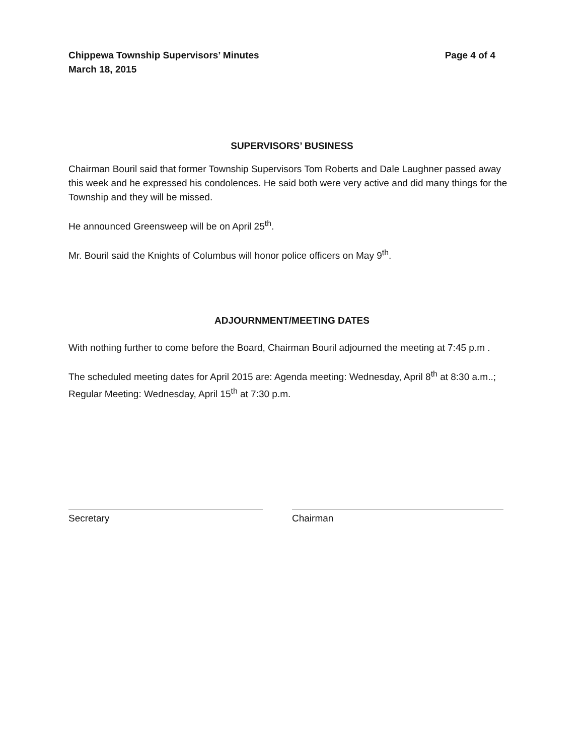Chippewa Township Supervisors’ Minutes Page 4 of 4
March 18, 2015
SUPERVISORS’ BUSINESS
Chairman Bouril said that former Township Supervisors Tom Roberts and Dale Laughner passed away this week and he expressed his condolences. He said both were very active and did many things for the Township and they will be missed.
He announced Greensweep will be on April 25<sup>th</sup>.
Mr. Bouril said the Knights of Columbus will honor police officers on May 9<sup>th</sup>.
ADJOURNMENT/MEETING DATES
With nothing further to come before the Board, Chairman Bouril adjourned the meeting at 7:45 p.m .
The scheduled meeting dates for April 2015 are: Agenda meeting: Wednesday, April 8<sup>th</sup> at 8:30 a.m..; Regular Meeting: Wednesday, April 15<sup>th</sup> at 7:30 p.m.
Secretary Chairman